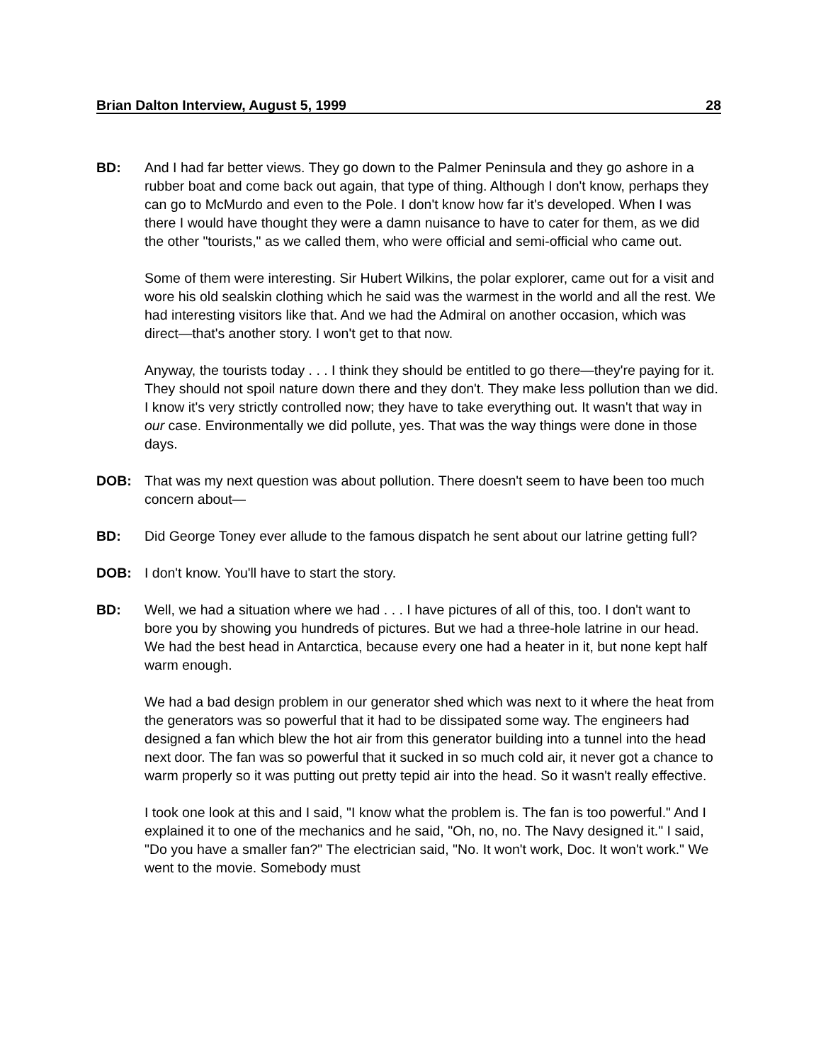Brian Dalton Interview, August 5, 1999 28
BD: And I had far better views. They go down to the Palmer Peninsula and they go ashore in a rubber boat and come back out again, that type of thing. Although I don't know, perhaps they can go to McMurdo and even to the Pole. I don't know how far it's developed. When I was there I would have thought they were a damn nuisance to have to cater for them, as we did the other "tourists," as we called them, who were official and semi-official who came out.
Some of them were interesting. Sir Hubert Wilkins, the polar explorer, came out for a visit and wore his old sealskin clothing which he said was the warmest in the world and all the rest. We had interesting visitors like that. And we had the Admiral on another occasion, which was direct—that's another story. I won't get to that now.
Anyway, the tourists today . . . I think they should be entitled to go there—they're paying for it. They should not spoil nature down there and they don't. They make less pollution than we did. I know it's very strictly controlled now; they have to take everything out. It wasn't that way in our case. Environmentally we did pollute, yes. That was the way things were done in those days.
DOB: That was my next question was about pollution. There doesn't seem to have been too much concern about—
BD: Did George Toney ever allude to the famous dispatch he sent about our latrine getting full?
DOB: I don't know. You'll have to start the story.
BD: Well, we had a situation where we had . . . I have pictures of all of this, too. I don't want to bore you by showing you hundreds of pictures. But we had a three-hole latrine in our head. We had the best head in Antarctica, because every one had a heater in it, but none kept half warm enough.
We had a bad design problem in our generator shed which was next to it where the heat from the generators was so powerful that it had to be dissipated some way. The engineers had designed a fan which blew the hot air from this generator building into a tunnel into the head next door. The fan was so powerful that it sucked in so much cold air, it never got a chance to warm properly so it was putting out pretty tepid air into the head. So it wasn't really effective.
I took one look at this and I said, "I know what the problem is. The fan is too powerful." And I explained it to one of the mechanics and he said, "Oh, no, no. The Navy designed it." I said, "Do you have a smaller fan?" The electrician said, "No. It won't work, Doc. It won't work." We went to the movie. Somebody must